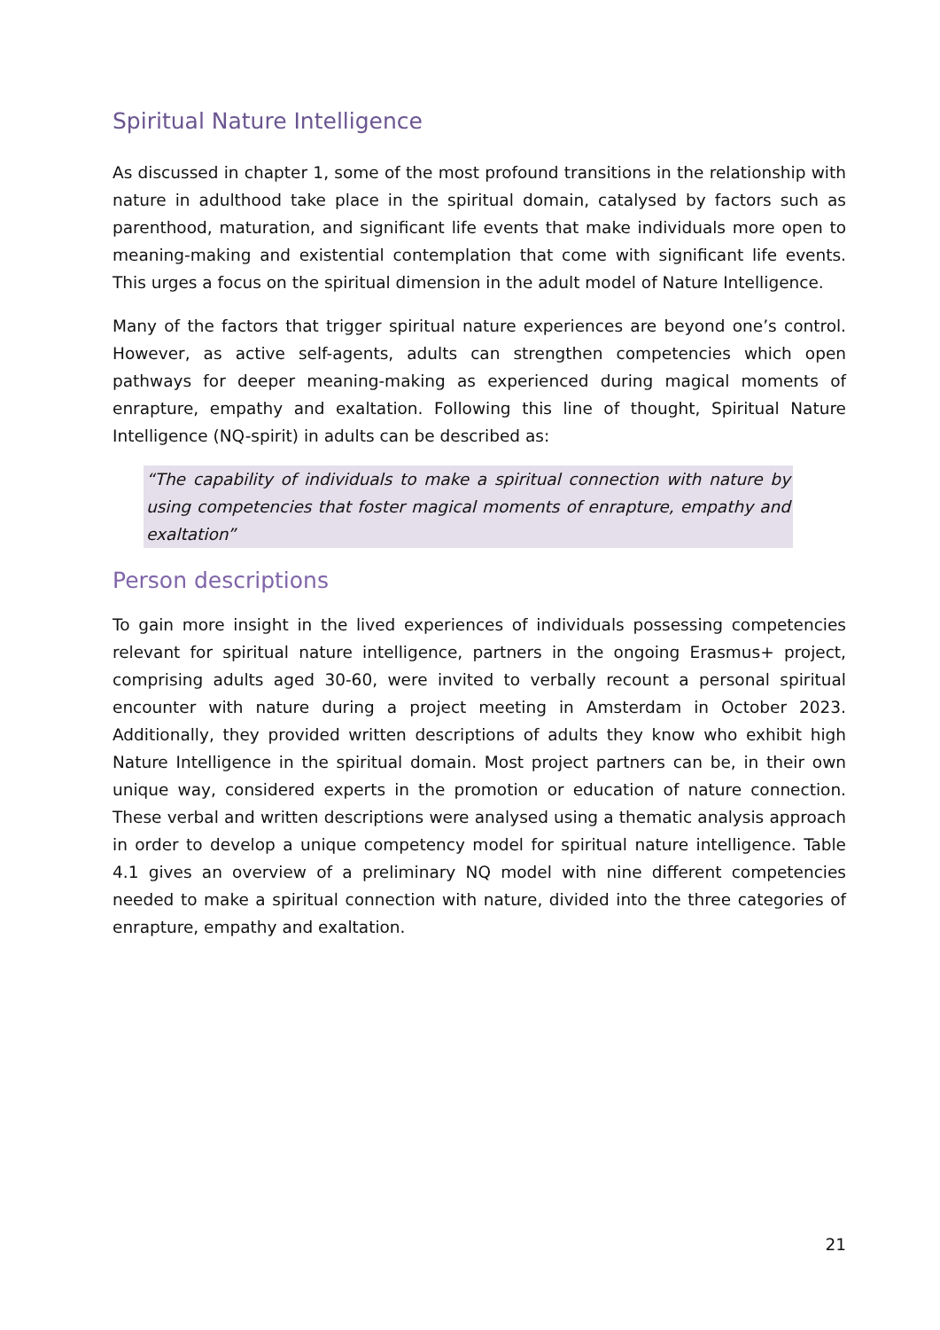Spiritual Nature Intelligence
As discussed in chapter 1, some of the most profound transitions in the relationship with nature in adulthood take place in the spiritual domain, catalysed by factors such as parenthood, maturation, and significant life events that make individuals more open to meaning-making and existential contemplation that come with significant life events. This urges a focus on the spiritual dimension in the adult model of Nature Intelligence.
Many of the factors that trigger spiritual nature experiences are beyond one’s control. However, as active self-agents, adults can strengthen competencies which open pathways for deeper meaning-making as experienced during magical moments of enrapture, empathy and exaltation. Following this line of thought, Spiritual Nature Intelligence (NQ-spirit) in adults can be described as:
“The capability of individuals to make a spiritual connection with nature by using competencies that foster magical moments of enrapture, empathy and exaltation”
Person descriptions
To gain more insight in the lived experiences of individuals possessing competencies relevant for spiritual nature intelligence, partners in the ongoing Erasmus+ project, comprising adults aged 30-60, were invited to verbally recount a personal spiritual encounter with nature during a project meeting in Amsterdam in October 2023. Additionally, they provided written descriptions of adults they know who exhibit high Nature Intelligence in the spiritual domain. Most project partners can be, in their own unique way, considered experts in the promotion or education of nature connection. These verbal and written descriptions were analysed using a thematic analysis approach in order to develop a unique competency model for spiritual nature intelligence. Table 4.1 gives an overview of a preliminary NQ model with nine different competencies needed to make a spiritual connection with nature, divided into the three categories of enrapture, empathy and exaltation.
21